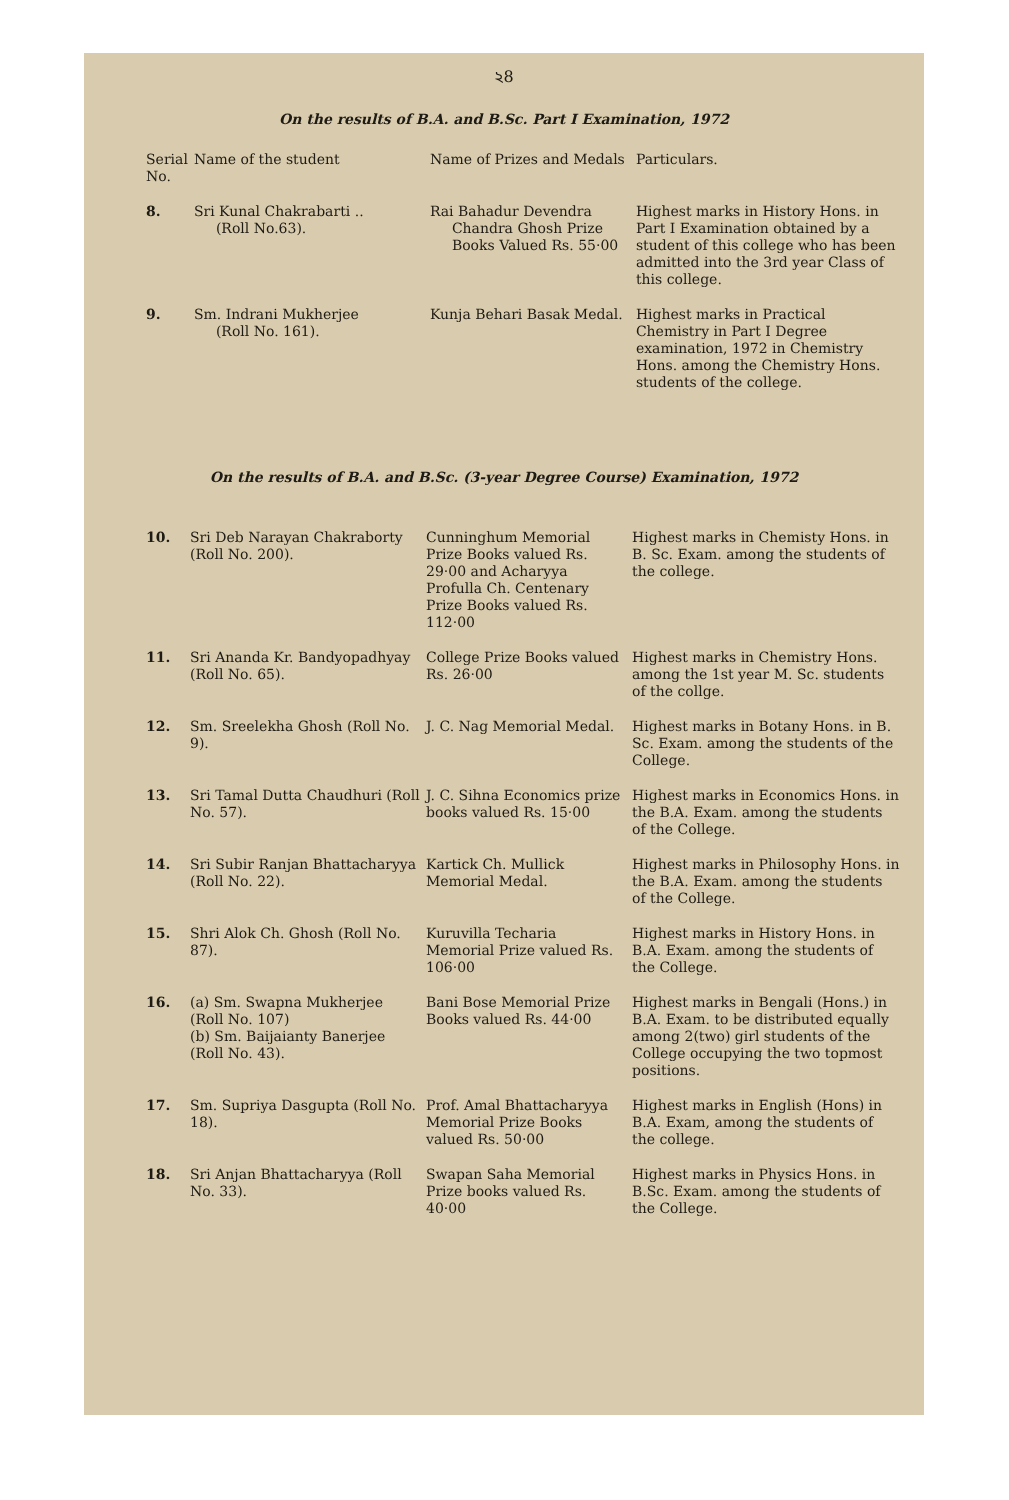২8
On the results of B.A. and B.Sc. Part I Examination, 1972
| Serial No. | Name of the student | Name of Prizes and Medals | Particulars. |
| --- | --- | --- | --- |
| 8. | Sri Kunal Chakrabarti .. (Roll No.63). | Rai Bahadur Devendra Chandra Ghosh Prize Books Valued Rs. 55·00 | Highest marks in History Hons. in Part I Examination obtained by a student of this college who has been admitted into the 3rd year Class of this college. |
| 9. | Sm. Indrani Mukherjee (Roll No. 161). | Kunja Behari Basak Medal. | Highest marks in Practical Chemistry in Part I Degree examination, 1972 in Chemistry Hons. among the Chemistry Hons. students of the college. |
On the results of B.A. and B.Sc. (3-year Degree Course) Examination, 1972
| 10. | Sri Deb Narayan Chakraborty (Roll No. 200). | Cunninghum Memorial Prize Books valued Rs. 29·00 and Acharyya Profulla Ch. Centenary Prize Books valued Rs. 112·00 | Highest marks in Chemisty Hons. in B. Sc. Exam. among the students of the college. |
| 11. | Sri Ananda Kr. Bandyopadhyay (Roll No. 65). | College Prize Books valued Rs. 26·00 | Highest marks in Chemistry Hons. among the 1st year M. Sc. students of the collge. |
| 12. | Sm. Sreelekha Ghosh (Roll No. 9). | J. C. Nag Memorial Medal. | Highest marks in Botany Hons. in B. Sc. Exam. among the students of the College. |
| 13. | Sri Tamal Dutta Chaudhuri (Roll No. 57). | J. C. Sihna Economics prize books valued Rs. 15·00 | Highest marks in Economics Hons. in the B.A. Exam. among the students of the College. |
| 14. | Sri Subir Ranjan Bhattacharyya (Roll No. 22). | Kartick Ch. Mullick Memorial Medal. | Highest marks in Philosophy Hons. in the B.A. Exam. among the students of the College. |
| 15. | Shri Alok Ch. Ghosh (Roll No. 87). | Kuruvilla Techaria Memorial Prize valued Rs. 106·00 | Highest marks in History Hons. in B.A. Exam. among the students of the College. |
| 16. | (a) Sm. Swapna Mukherjee (Roll No. 107) (b) Sm. Baijaianty Banerjee (Roll No. 43). | Bani Bose Memorial Prize Books valued Rs. 44·00 | Highest marks in Bengali (Hons.) in B.A. Exam. to be distributed equally among 2(two) girl students of the College occupying the two topmost positions. |
| 17. | Sm. Supriya Dasgupta (Roll No. 18). | Prof. Amal Bhattacharyya Memorial Prize Books valued Rs. 50·00 | Highest marks in English (Hons) in B.A. Exam, among the students of the college. |
| 18. | Sri Anjan Bhattacharyya (Roll No. 33). | Swapan Saha Memorial Prize books valued Rs. 40·00 | Highest marks in Physics Hons. in B.Sc. Exam. among the students of the College. |